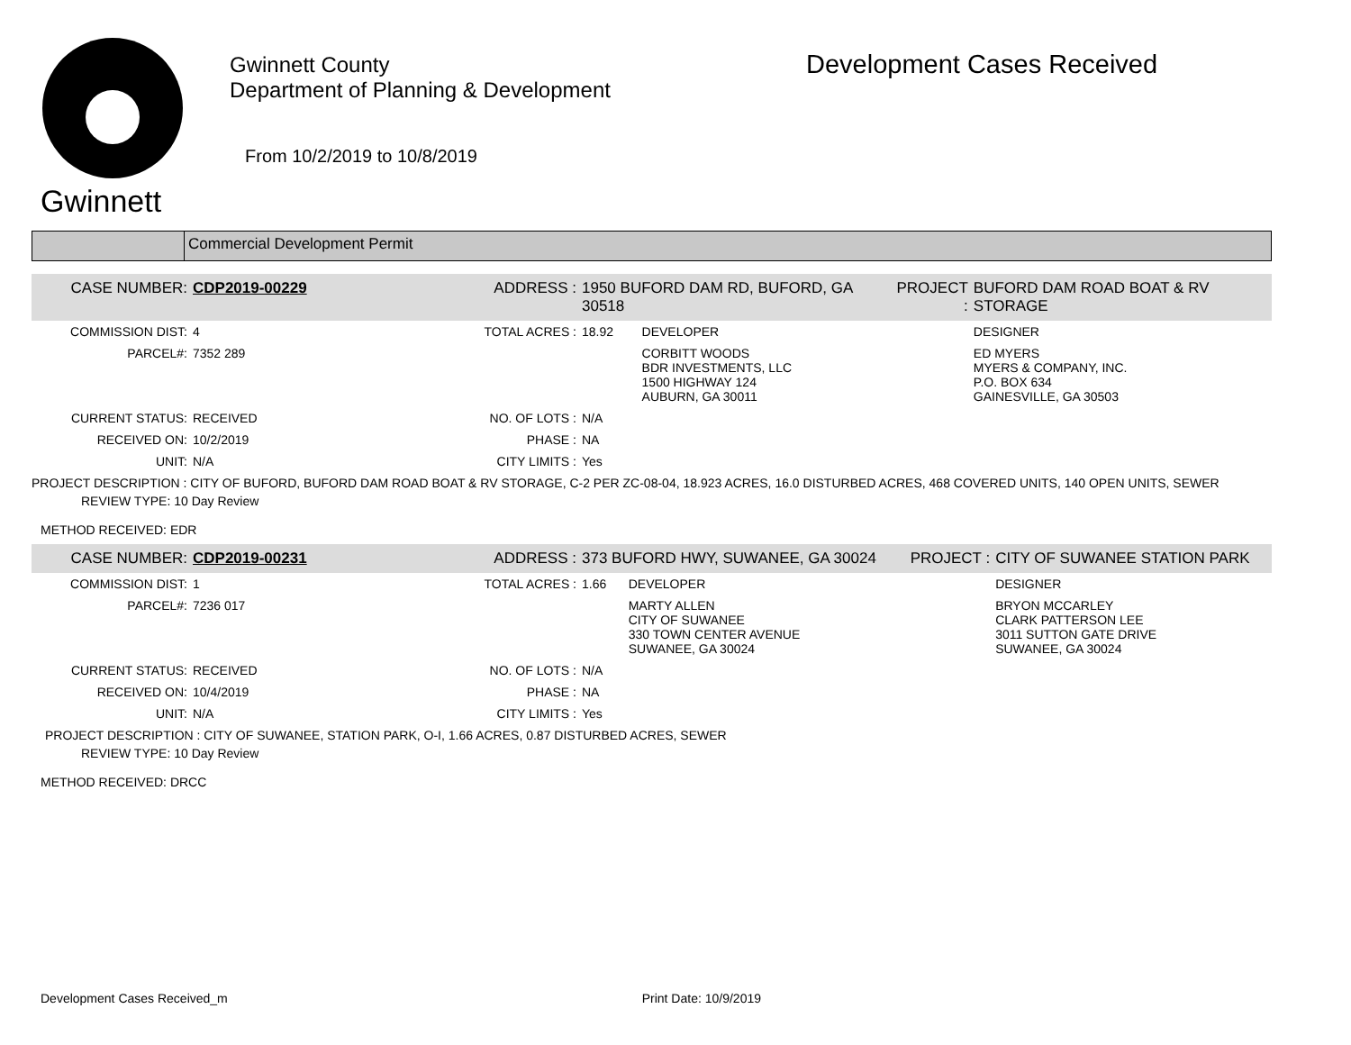Gwinnett
Gwinnett County
Department of Planning & Development
From 10/2/2019 to 10/8/2019
Development Cases Received
Commercial Development Permit
| CASE NUMBER: | CDP2019-00229 | ADDRESS : | 1950 BUFORD DAM RD, BUFORD, GA 30518 | | PROJECT : | BUFORD DAM ROAD BOAT & RV STORAGE |
| COMMISSION DIST: | 4 | TOTAL ACRES : | 18.92 | DEVELOPER | | DESIGNER |
| PARCEL#: | 7352 289 | | | CORBITT WOODS BDR INVESTMENTS, LLC 1500 HIGHWAY 124 AUBURN, GA 30011 | | ED MYERS MYERS & COMPANY, INC. P.O. BOX 634 GAINESVILLE, GA 30503 |
| CURRENT STATUS: | RECEIVED | NO. OF LOTS : | N/A | | | |
| RECEIVED ON: | 10/2/2019 | PHASE : | NA | | | |
| UNIT: | N/A | CITY LIMITS : | Yes | | | |
PROJECT DESCRIPTION : CITY OF BUFORD, BUFORD DAM ROAD BOAT & RV STORAGE, C-2 PER ZC-08-04, 18.923 ACRES, 16.0 DISTURBED ACRES, 468 COVERED UNITS, 140 OPEN UNITS, SEWER
REVIEW TYPE: 10 Day Review
METHOD RECEIVED: EDR
| CASE NUMBER: | CDP2019-00231 | ADDRESS : | 373 BUFORD HWY, SUWANEE, GA 30024 | | PROJECT : | CITY OF SUWANEE STATION PARK |
| COMMISSION DIST: | 1 | TOTAL ACRES : | 1.66 | DEVELOPER | | DESIGNER |
| PARCEL#: | 7236 017 | | | MARTY ALLEN CITY OF SUWANEE 330 TOWN CENTER AVENUE SUWANEE, GA 30024 | | BRYON MCCARLEY CLARK PATTERSON LEE 3011 SUTTON GATE DRIVE SUWANEE, GA 30024 |
| CURRENT STATUS: | RECEIVED | NO. OF LOTS : | N/A | | | |
| RECEIVED ON: | 10/4/2019 | PHASE : | NA | | | |
| UNIT: | N/A | CITY LIMITS : | Yes | | | |
PROJECT DESCRIPTION : CITY OF SUWANEE, STATION PARK, O-I, 1.66 ACRES, 0.87 DISTURBED ACRES, SEWER
REVIEW TYPE: 10 Day Review
METHOD RECEIVED: DRCC
Development Cases Received_m Print Date: 10/9/2019